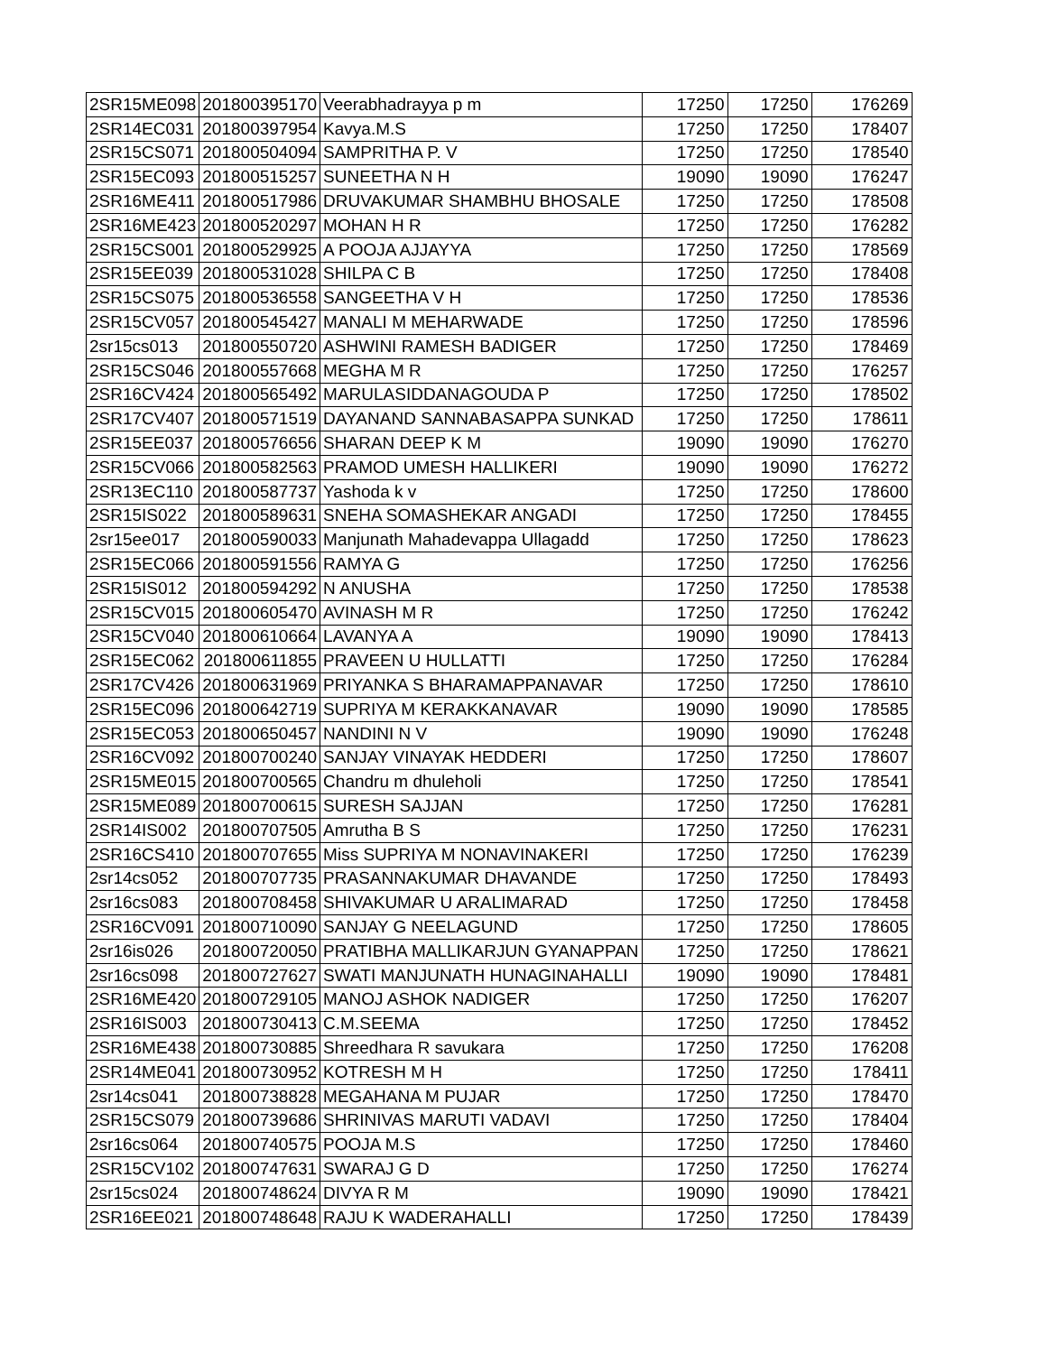| 2SR15ME098 | 201800395170 | Veerabhadrayya p m | 17250 | 17250 | 176269 |
| 2SR14EC031 | 201800397954 | Kavya.M.S | 17250 | 17250 | 178407 |
| 2SR15CS071 | 201800504094 | SAMPRITHA P. V | 17250 | 17250 | 178540 |
| 2SR15EC093 | 201800515257 | SUNEETHA N H | 19090 | 19090 | 176247 |
| 2SR16ME411 | 201800517986 | DRUVAKUMAR SHAMBHU BHOSALE | 17250 | 17250 | 178508 |
| 2SR16ME423 | 201800520297 | MOHAN H R | 17250 | 17250 | 176282 |
| 2SR15CS001 | 201800529925 | A POOJA AJJAYYA | 17250 | 17250 | 178569 |
| 2SR15EE039 | 201800531028 | SHILPA C B | 17250 | 17250 | 178408 |
| 2SR15CS075 | 201800536558 | SANGEETHA V H | 17250 | 17250 | 178536 |
| 2SR15CV057 | 201800545427 | MANALI M MEHARWADE | 17250 | 17250 | 178596 |
| 2sr15cs013 | 201800550720 | ASHWINI RAMESH BADIGER | 17250 | 17250 | 178469 |
| 2SR15CS046 | 201800557668 | MEGHA M R | 17250 | 17250 | 176257 |
| 2SR16CV424 | 201800565492 | MARULASIDDANAGOUDA P | 17250 | 17250 | 178502 |
| 2SR17CV407 | 201800571519 | DAYANAND SANNABASAPPA SUNKAD | 17250 | 17250 | 178611 |
| 2SR15EE037 | 201800576656 | SHARAN DEEP K M | 19090 | 19090 | 176270 |
| 2SR15CV066 | 201800582563 | PRAMOD UMESH HALLIKERI | 19090 | 19090 | 176272 |
| 2SR13EC110 | 201800587737 | Yashoda k v | 17250 | 17250 | 178600 |
| 2SR15IS022 | 201800589631 | SNEHA SOMASHEKAR ANGADI | 17250 | 17250 | 178455 |
| 2sr15ee017 | 201800590033 | Manjunath Mahadevappa Ullagadd | 17250 | 17250 | 178623 |
| 2SR15EC066 | 201800591556 | RAMYA G | 17250 | 17250 | 176256 |
| 2SR15IS012 | 201800594292 | N ANUSHA | 17250 | 17250 | 178538 |
| 2SR15CV015 | 201800605470 | AVINASH M R | 17250 | 17250 | 176242 |
| 2SR15CV040 | 201800610664 | LAVANYA A | 19090 | 19090 | 178413 |
| 2SR15EC062 | 201800611855 | PRAVEEN U HULLATTI | 17250 | 17250 | 176284 |
| 2SR17CV426 | 201800631969 | PRIYANKA S BHARAMAPPANAVAR | 17250 | 17250 | 178610 |
| 2SR15EC096 | 201800642719 | SUPRIYA M KERAKKANAVAR | 19090 | 19090 | 178585 |
| 2SR15EC053 | 201800650457 | NANDINI N V | 19090 | 19090 | 176248 |
| 2SR16CV092 | 201800700240 | SANJAY VINAYAK HEDDERI | 17250 | 17250 | 178607 |
| 2SR15ME015 | 201800700565 | Chandru m dhuleholi | 17250 | 17250 | 178541 |
| 2SR15ME089 | 201800700615 | SURESH SAJJAN | 17250 | 17250 | 176281 |
| 2SR14IS002 | 201800707505 | Amrutha B S | 17250 | 17250 | 176231 |
| 2SR16CS410 | 201800707655 | Miss SUPRIYA M NONAVINAKERI | 17250 | 17250 | 176239 |
| 2sr14cs052 | 201800707735 | PRASANNAKUMAR DHAVANDE | 17250 | 17250 | 178493 |
| 2sr16cs083 | 201800708458 | SHIVAKUMAR U ARALIMARAD | 17250 | 17250 | 178458 |
| 2SR16CV091 | 201800710090 | SANJAY G NEELAGUND | 17250 | 17250 | 178605 |
| 2sr16is026 | 201800720050 | PRATIBHA MALLIKARJUN GYANAPPAN | 17250 | 17250 | 178621 |
| 2sr16cs098 | 201800727627 | SWATI MANJUNATH HUNAGINAHALLI | 19090 | 19090 | 178481 |
| 2SR16ME420 | 201800729105 | MANOJ ASHOK NADIGER | 17250 | 17250 | 176207 |
| 2SR16IS003 | 201800730413 | C.M.SEEMA | 17250 | 17250 | 178452 |
| 2SR16ME438 | 201800730885 | Shreedhara R savukara | 17250 | 17250 | 176208 |
| 2SR14ME041 | 201800730952 | KOTRESH M H | 17250 | 17250 | 178411 |
| 2sr14cs041 | 201800738828 | MEGAHANA M PUJAR | 17250 | 17250 | 178470 |
| 2SR15CS079 | 201800739686 | SHRINIVAS MARUTI VADAVI | 17250 | 17250 | 178404 |
| 2sr16cs064 | 201800740575 | POOJA M.S | 17250 | 17250 | 178460 |
| 2SR15CV102 | 201800747631 | SWARAJ G D | 17250 | 17250 | 176274 |
| 2sr15cs024 | 201800748624 | DIVYA R M | 19090 | 19090 | 178421 |
| 2SR16EE021 | 201800748648 | RAJU K WADERAHALLI | 17250 | 17250 | 178439 |